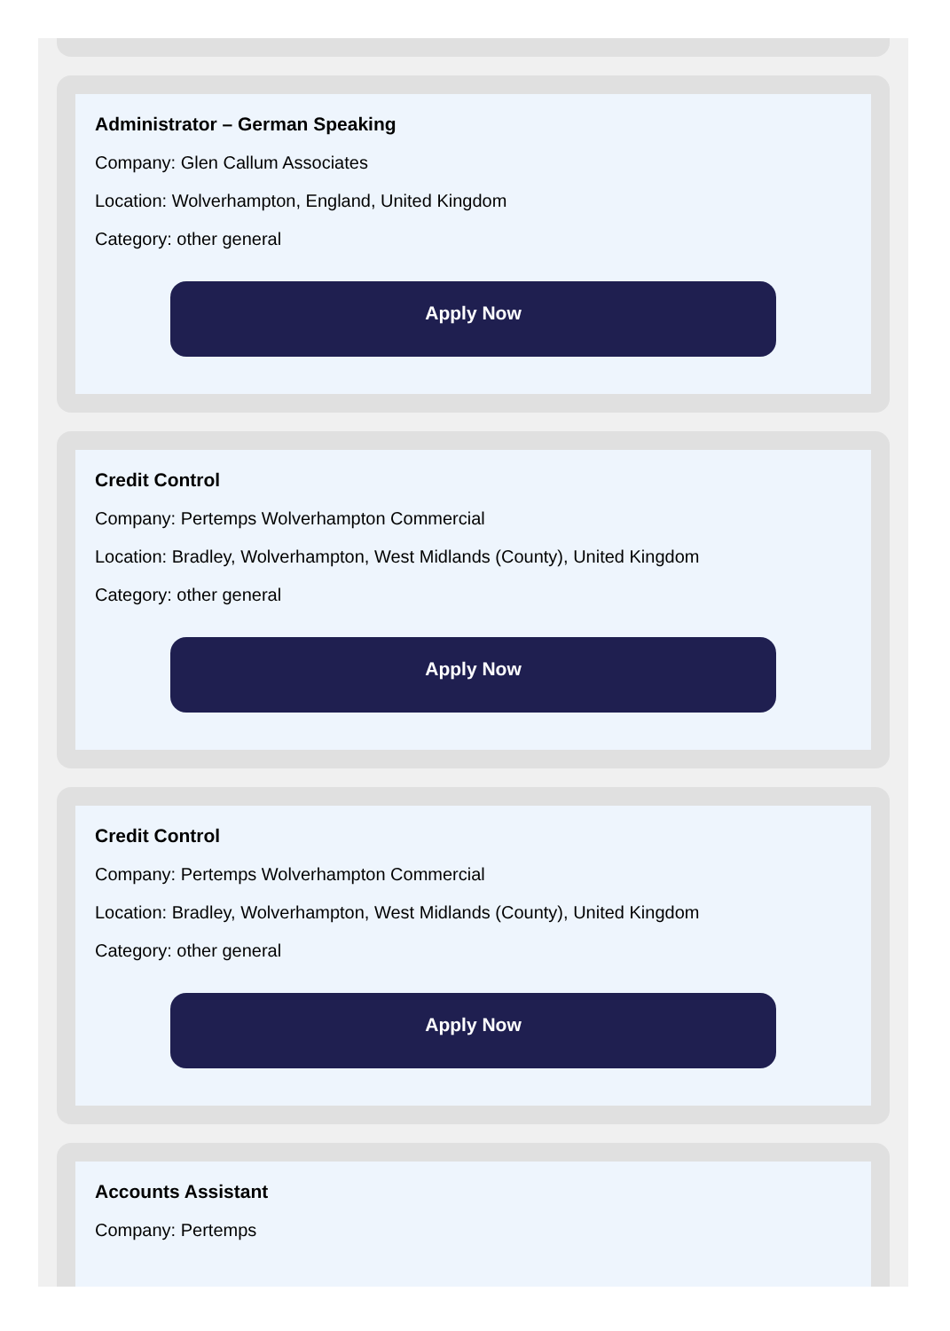Administrator – German Speaking
Company: Glen Callum Associates
Location: Wolverhampton, England, United Kingdom
Category: other general
Apply Now
Credit Control
Company: Pertemps Wolverhampton Commercial
Location: Bradley, Wolverhampton, West Midlands (County), United Kingdom
Category: other general
Apply Now
Credit Control
Company: Pertemps Wolverhampton Commercial
Location: Bradley, Wolverhampton, West Midlands (County), United Kingdom
Category: other general
Apply Now
Accounts Assistant
Company: Pertemps